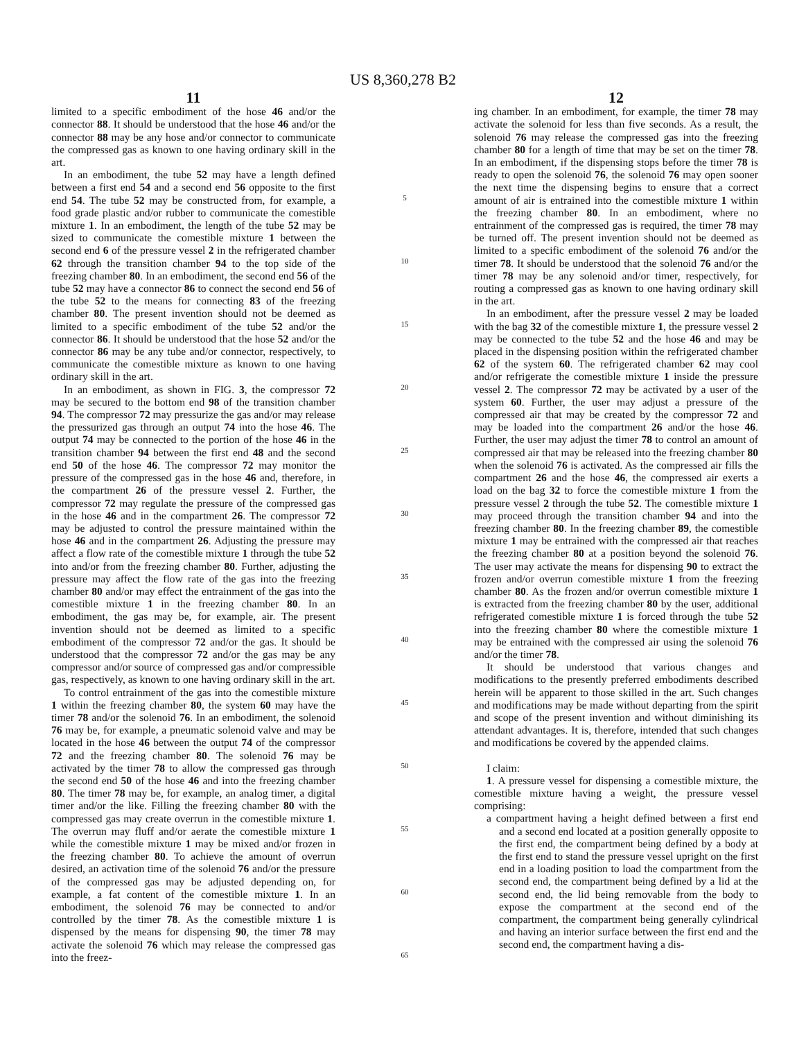US 8,360,278 B2
11
limited to a specific embodiment of the hose 46 and/or the connector 88. It should be understood that the hose 46 and/or the connector 88 may be any hose and/or connector to communicate the compressed gas as known to one having ordinary skill in the art.
In an embodiment, the tube 52 may have a length defined between a first end 54 and a second end 56 opposite to the first end 54. The tube 52 may be constructed from, for example, a food grade plastic and/or rubber to communicate the comestible mixture 1. In an embodiment, the length of the tube 52 may be sized to communicate the comestible mixture 1 between the second end 6 of the pressure vessel 2 in the refrigerated chamber 62 through the transition chamber 94 to the top side of the freezing chamber 80. In an embodiment, the second end 56 of the tube 52 may have a connector 86 to connect the second end 56 of the tube 52 to the means for connecting 83 of the freezing chamber 80. The present invention should not be deemed as limited to a specific embodiment of the tube 52 and/or the connector 86. It should be understood that the hose 52 and/or the connector 86 may be any tube and/or connector, respectively, to communicate the comestible mixture as known to one having ordinary skill in the art.
In an embodiment, as shown in FIG. 3, the compressor 72 may be secured to the bottom end 98 of the transition chamber 94. The compressor 72 may pressurize the gas and/or may release the pressurized gas through an output 74 into the hose 46. The output 74 may be connected to the portion of the hose 46 in the transition chamber 94 between the first end 48 and the second end 50 of the hose 46. The compressor 72 may monitor the pressure of the compressed gas in the hose 46 and, therefore, in the compartment 26 of the pressure vessel 2. Further, the compressor 72 may regulate the pressure of the compressed gas in the hose 46 and in the compartment 26. The compressor 72 may be adjusted to control the pressure maintained within the hose 46 and in the compartment 26. Adjusting the pressure may affect a flow rate of the comestible mixture 1 through the tube 52 into and/or from the freezing chamber 80. Further, adjusting the pressure may affect the flow rate of the gas into the freezing chamber 80 and/or may effect the entrainment of the gas into the comestible mixture 1 in the freezing chamber 80. In an embodiment, the gas may be, for example, air. The present invention should not be deemed as limited to a specific embodiment of the compressor 72 and/or the gas. It should be understood that the compressor 72 and/or the gas may be any compressor and/or source of compressed gas and/or compressible gas, respectively, as known to one having ordinary skill in the art.
To control entrainment of the gas into the comestible mixture 1 within the freezing chamber 80, the system 60 may have the timer 78 and/or the solenoid 76. In an embodiment, the solenoid 76 may be, for example, a pneumatic solenoid valve and may be located in the hose 46 between the output 74 of the compressor 72 and the freezing chamber 80. The solenoid 76 may be activated by the timer 78 to allow the compressed gas through the second end 50 of the hose 46 and into the freezing chamber 80. The timer 78 may be, for example, an analog timer, a digital timer and/or the like. Filling the freezing chamber 80 with the compressed gas may create overrun in the comestible mixture 1. The overrun may fluff and/or aerate the comestible mixture 1 while the comestible mixture 1 may be mixed and/or frozen in the freezing chamber 80. To achieve the amount of overrun desired, an activation time of the solenoid 76 and/or the pressure of the compressed gas may be adjusted depending on, for example, a fat content of the comestible mixture 1. In an embodiment, the solenoid 76 may be connected to and/or controlled by the timer 78. As the comestible mixture 1 is dispensed by the means for dispensing 90, the timer 78 may activate the solenoid 76 which may release the compressed gas into the freez-
5
10
15
20
25
30
35
40
45
50
55
60
65
12
ing chamber. In an embodiment, for example, the timer 78 may activate the solenoid for less than five seconds. As a result, the solenoid 76 may release the compressed gas into the freezing chamber 80 for a length of time that may be set on the timer 78. In an embodiment, if the dispensing stops before the timer 78 is ready to open the solenoid 76, the solenoid 76 may open sooner the next time the dispensing begins to ensure that a correct amount of air is entrained into the comestible mixture 1 within the freezing chamber 80. In an embodiment, where no entrainment of the compressed gas is required, the timer 78 may be turned off. The present invention should not be deemed as limited to a specific embodiment of the solenoid 76 and/or the timer 78. It should be understood that the solenoid 76 and/or the timer 78 may be any solenoid and/or timer, respectively, for routing a compressed gas as known to one having ordinary skill in the art.
In an embodiment, after the pressure vessel 2 may be loaded with the bag 32 of the comestible mixture 1, the pressure vessel 2 may be connected to the tube 52 and the hose 46 and may be placed in the dispensing position within the refrigerated chamber 62 of the system 60. The refrigerated chamber 62 may cool and/or refrigerate the comestible mixture 1 inside the pressure vessel 2. The compressor 72 may be activated by a user of the system 60. Further, the user may adjust a pressure of the compressed air that may be created by the compressor 72 and may be loaded into the compartment 26 and/or the hose 46. Further, the user may adjust the timer 78 to control an amount of compressed air that may be released into the freezing chamber 80 when the solenoid 76 is activated. As the compressed air fills the compartment 26 and the hose 46, the compressed air exerts a load on the bag 32 to force the comestible mixture 1 from the pressure vessel 2 through the tube 52. The comestible mixture 1 may proceed through the transition chamber 94 and into the freezing chamber 80. In the freezing chamber 89, the comestible mixture 1 may be entrained with the compressed air that reaches the freezing chamber 80 at a position beyond the solenoid 76. The user may activate the means for dispensing 90 to extract the frozen and/or overrun comestible mixture 1 from the freezing chamber 80. As the frozen and/or overrun comestible mixture 1 is extracted from the freezing chamber 80 by the user, additional refrigerated comestible mixture 1 is forced through the tube 52 into the freezing chamber 80 where the comestible mixture 1 may be entrained with the compressed air using the solenoid 76 and/or the timer 78.
It should be understood that various changes and modifications to the presently preferred embodiments described herein will be apparent to those skilled in the art. Such changes and modifications may be made without departing from the spirit and scope of the present invention and without diminishing its attendant advantages. It is, therefore, intended that such changes and modifications be covered by the appended claims.
I claim:
1. A pressure vessel for dispensing a comestible mixture, the comestible mixture having a weight, the pressure vessel comprising:
a compartment having a height defined between a first end and a second end located at a position generally opposite to the first end, the compartment being defined by a body at the first end to stand the pressure vessel upright on the first end in a loading position to load the compartment from the second end, the compartment being defined by a lid at the second end, the lid being removable from the body to expose the compartment at the second end of the compartment, the compartment being generally cylindrical and having an interior surface between the first end and the second end, the compartment having a dis-